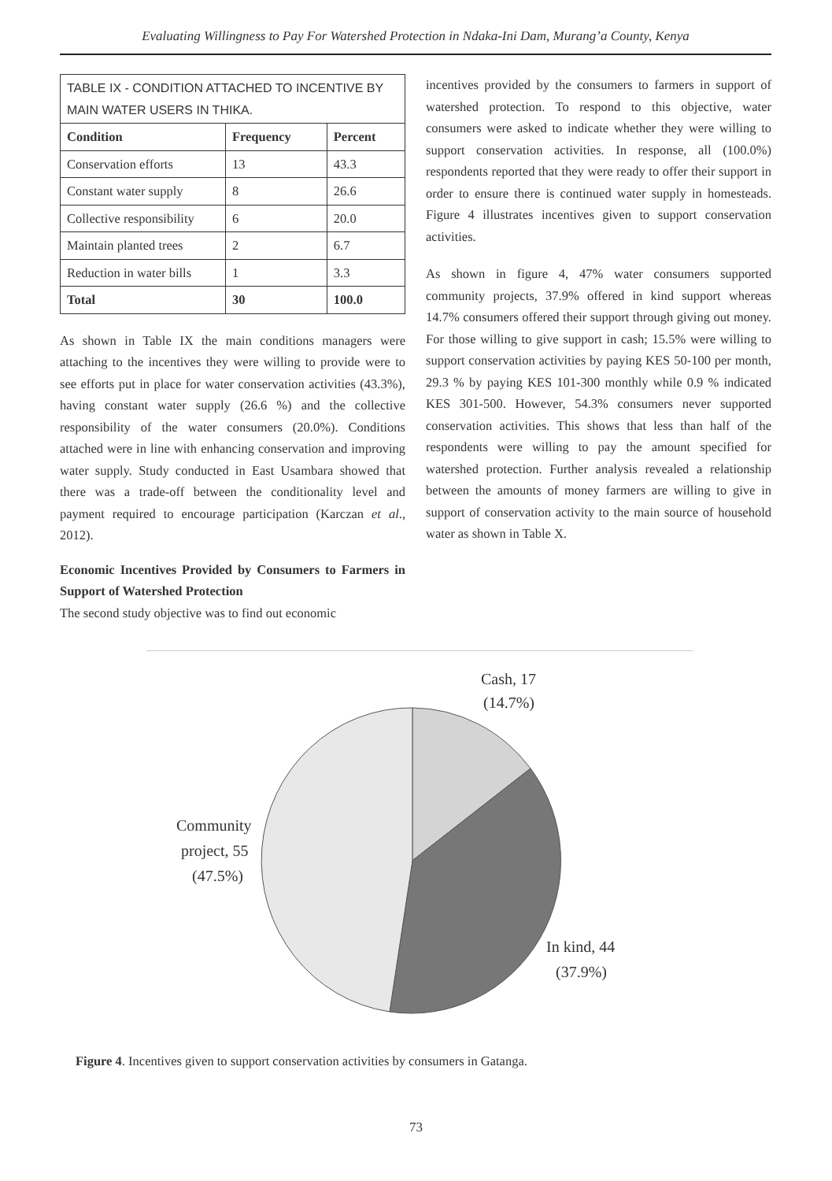Evaluating Willingness to Pay For Watershed Protection in Ndaka-Ini Dam, Murang’a County, Kenya
| TABLE IX - CONDITION ATTACHED TO INCENTIVE BY MAIN WATER USERS IN THIKA. | | |
| Condition | Frequency | Percent |
| Conservation efforts | 13 | 43.3 |
| Constant water supply | 8 | 26.6 |
| Collective responsibility | 6 | 20.0 |
| Maintain planted trees | 2 | 6.7 |
| Reduction in water bills | 1 | 3.3 |
| Total | 30 | 100.0 |
As shown in Table IX the main conditions managers were attaching to the incentives they were willing to provide were to see efforts put in place for water conservation activities (43.3%), having constant water supply (26.6 %) and the collective responsibility of the water consumers (20.0%). Conditions attached were in line with enhancing conservation and improving water supply. Study conducted in East Usambara showed that there was a trade-off between the conditionality level and payment required to encourage participation (Karczan et al., 2012).
Economic Incentives Provided by Consumers to Farmers in Support of Watershed Protection
The second study objective was to find out economic
incentives provided by the consumers to farmers in support of watershed protection. To respond to this objective, water consumers were asked to indicate whether they were willing to support conservation activities. In response, all (100.0%) respondents reported that they were ready to offer their support in order to ensure there is continued water supply in homesteads. Figure 4 illustrates incentives given to support conservation activities.
As shown in figure 4, 47% water consumers supported community projects, 37.9% offered in kind support whereas 14.7% consumers offered their support through giving out money. For those willing to give support in cash; 15.5% were willing to support conservation activities by paying KES 50-100 per month, 29.3 % by paying KES 101-300 monthly while 0.9 % indicated KES 301-500. However, 54.3% consumers never supported conservation activities. This shows that less than half of the respondents were willing to pay the amount specified for watershed protection. Further analysis revealed a relationship between the amounts of money farmers are willing to give in support of conservation activity to the main source of household water as shown in Table X.
Cash, 17
(14.7%)
Community
project, 55
(47.5%)
In kind, 44
(37.9%)
Figure 4. Incentives given to support conservation activities by consumers in Gatanga.
73